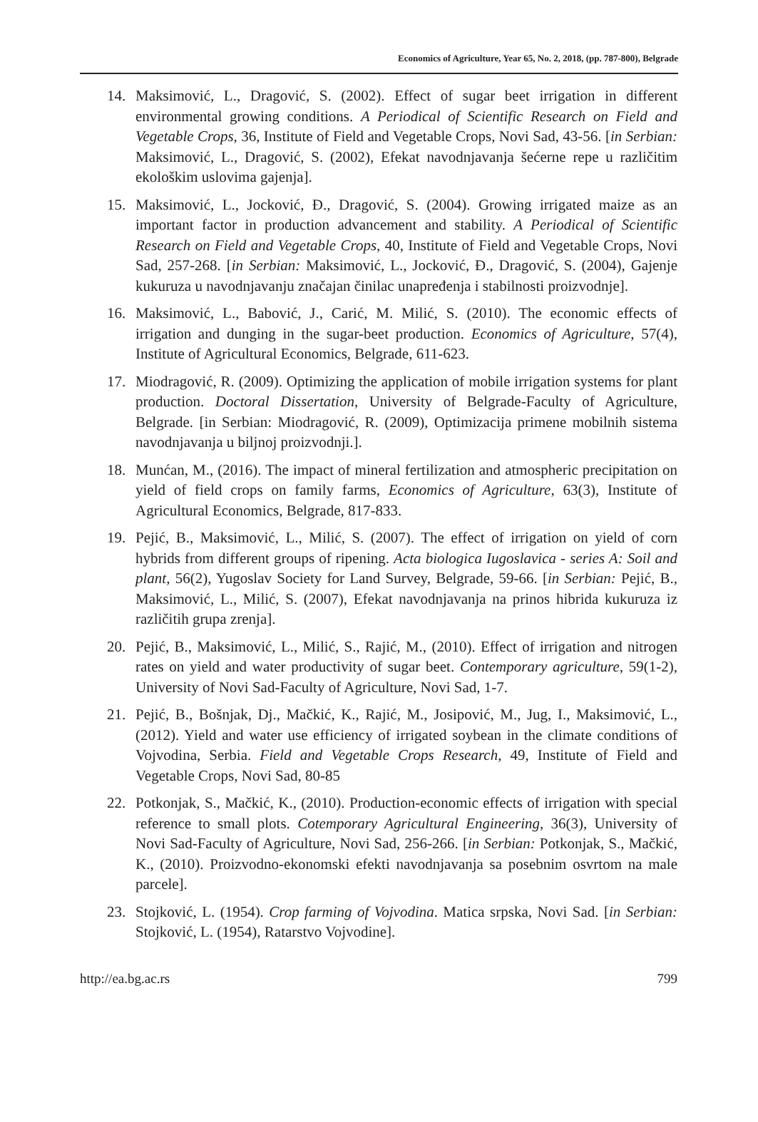Economics of Agriculture, Year 65, No. 2, 2018, (pp. 787-800), Belgrade
14. Maksimović, L., Dragović, S. (2002). Effect of sugar beet irrigation in different environmental growing conditions. A Periodical of Scientific Research on Field and Vegetable Crops, 36, Institute of Field and Vegetable Crops, Novi Sad, 43-56. [in Serbian: Maksimović, L., Dragović, S. (2002), Efekat navodnjavanja šećerne repe u različitim ekološkim uslovima gajenja].
15. Maksimović, L., Jocković, Đ., Dragović, S. (2004). Growing irrigated maize as an important factor in production advancement and stability. A Periodical of Scientific Research on Field and Vegetable Crops, 40, Institute of Field and Vegetable Crops, Novi Sad, 257-268. [in Serbian: Maksimović, L., Jocković, Đ., Dragović, S. (2004), Gajenje kukuruza u navodnjavanju značajan činilac unapređenja i stabilnosti proizvodnje].
16. Maksimović, L., Babović, J., Carić, M. Milić, S. (2010). The economic effects of irrigation and dunging in the sugar-beet production. Economics of Agriculture, 57(4), Institute of Agricultural Economics, Belgrade, 611-623.
17. Miodragović, R. (2009). Optimizing the application of mobile irrigation systems for plant production. Doctoral Dissertation, University of Belgrade-Faculty of Agriculture, Belgrade. [in Serbian: Miodragović, R. (2009), Optimizacija primene mobilnih sistema navodnjavanja u biljnoj proizvodnji.].
18. Munćan, M., (2016). The impact of mineral fertilization and atmospheric precipitation on yield of field crops on family farms, Economics of Agriculture, 63(3), Institute of Agricultural Economics, Belgrade, 817-833.
19. Pejić, B., Maksimović, L., Milić, S. (2007). The effect of irrigation on yield of corn hybrids from different groups of ripening. Acta biologica Iugoslavica - series A: Soil and plant, 56(2), Yugoslav Society for Land Survey, Belgrade, 59-66. [in Serbian: Pejić, B., Maksimović, L., Milić, S. (2007), Efekat navodnjavanja na prinos hibrida kukuruza iz različitih grupa zrenja].
20. Pejić, B., Maksimović, L., Milić, S., Rajić, M., (2010). Effect of irrigation and nitrogen rates on yield and water productivity of sugar beet. Contemporary agriculture, 59(1-2), University of Novi Sad-Faculty of Agriculture, Novi Sad, 1-7.
21. Pejić, B., Bošnjak, Dj., Mačkić, K., Rajić, M., Josipović, M., Jug, I., Maksimović, L., (2012). Yield and water use efficiency of irrigated soybean in the climate conditions of Vojvodina, Serbia. Field and Vegetable Crops Research, 49, Institute of Field and Vegetable Crops, Novi Sad, 80-85
22. Potkonjak, S., Mačkić, K., (2010). Production-economic effects of irrigation with special reference to small plots. Cotemporary Agricultural Engineering, 36(3), University of Novi Sad-Faculty of Agriculture, Novi Sad, 256-266. [in Serbian: Potkonjak, S., Mačkić, K., (2010). Proizvodno-ekonomski efekti navodnjavanja sa posebnim osvrtom na male parcele].
23. Stojković, L. (1954). Crop farming of Vojvodina. Matica srpska, Novi Sad. [in Serbian: Stojković, L. (1954), Ratarstvo Vojvodine].
http://ea.bg.ac.rs 799